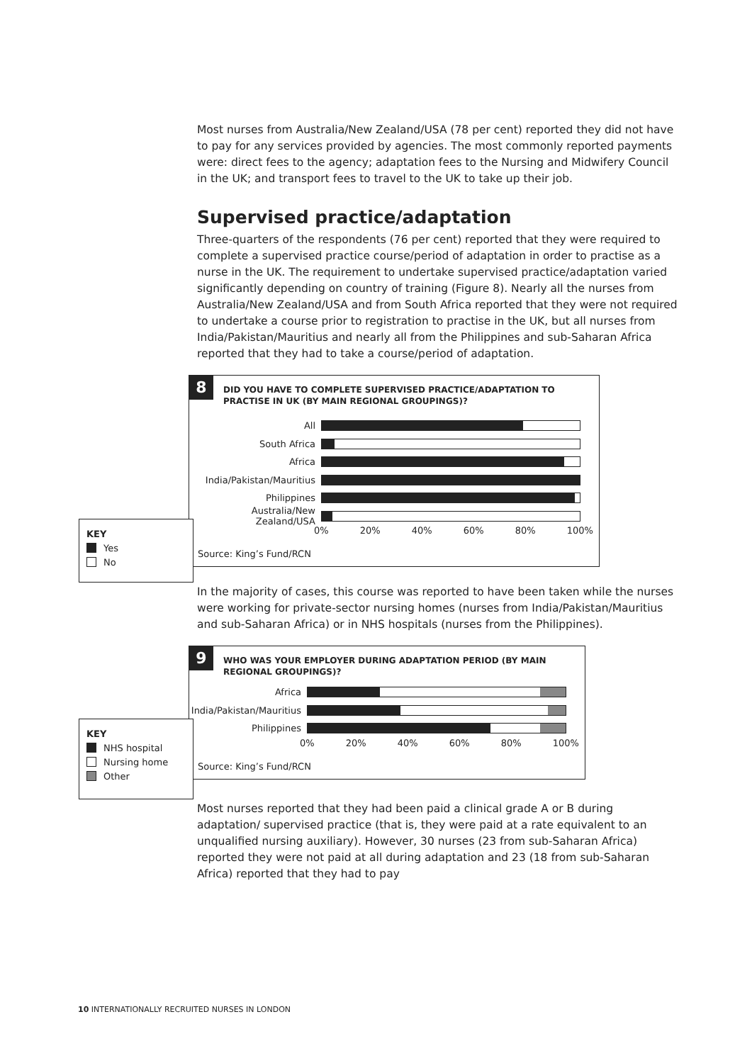Most nurses from Australia/New Zealand/USA (78 per cent) reported they did not have to pay for any services provided by agencies. The most commonly reported payments were: direct fees to the agency; adaptation fees to the Nursing and Midwifery Council in the UK; and transport fees to travel to the UK to take up their job.
Supervised practice/adaptation
Three-quarters of the respondents (76 per cent) reported that they were required to complete a supervised practice course/period of adaptation in order to practise as a nurse in the UK. The requirement to undertake supervised practice/adaptation varied significantly depending on country of training (Figure 8). Nearly all the nurses from Australia/New Zealand/USA and from South Africa reported that they were not required to undertake a course prior to registration to practise in the UK, but all nurses from India/Pakistan/Mauritius and nearly all from the Philippines and sub-Saharan Africa reported that they had to take a course/period of adaptation.
8
DID YOU HAVE TO COMPLETE SUPERVISED PRACTICE/ADAPTATION TO
PRACTISE IN UK (BY MAIN REGIONAL GROUPINGS)?
All
South Africa
Africa
India/Pakistan/Mauritius
Philippines
Australia/New Zealand/USA
0% 20% 40% 60% 80% 100%
Source: King’s Fund/RCN
KEY
Yes
No
In the majority of cases, this course was reported to have been taken while the nurses were working for private-sector nursing homes (nurses from India/Pakistan/Mauritius and sub-Saharan Africa) or in NHS hospitals (nurses from the Philippines).
9
WHO WAS YOUR EMPLOYER DURING ADAPTATION PERIOD (BY MAIN
REGIONAL GROUPINGS)?
Africa
India/Pakistan/Mauritius
Philippines
0% 20% 40% 60% 80% 100%
Source: King’s Fund/RCN
KEY
NHS hospital
Nursing home
Other
Most nurses reported that they had been paid a clinical grade A or B during adaptation/ supervised practice (that is, they were paid at a rate equivalent to an unqualified nursing auxiliary). However, 30 nurses (23 from sub-Saharan Africa) reported they were not paid at all during adaptation and 23 (18 from sub-Saharan Africa) reported that they had to pay
10 INTERNATIONALLY RECRUITED NURSES IN LONDON